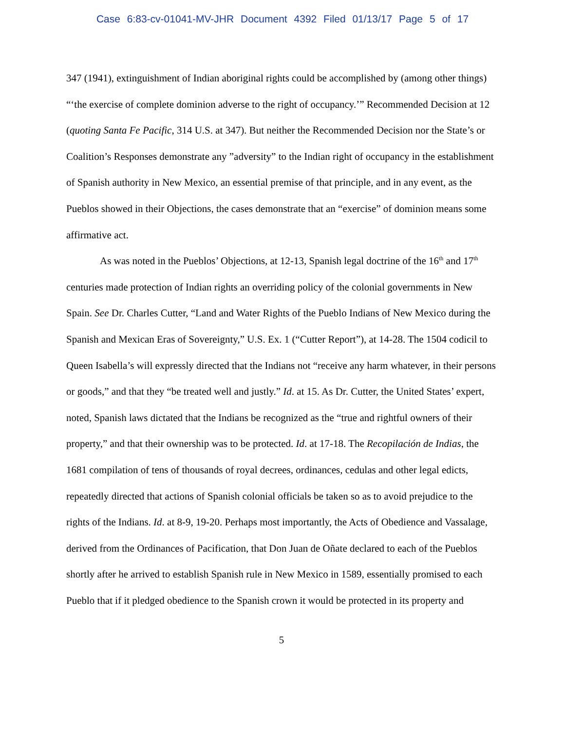Case 6:83-cv-01041-MV-JHR Document 4392 Filed 01/13/17 Page 5 of 17
347 (1941), extinguishment of Indian aboriginal rights could be accomplished by (among other things) “‘the exercise of complete dominion adverse to the right of occupancy.’” Recommended Decision at 12 (quoting Santa Fe Pacific, 314 U.S. at 347). But neither the Recommended Decision nor the State’s or Coalition’s Responses demonstrate any ”adversity” to the Indian right of occupancy in the establishment of Spanish authority in New Mexico, an essential premise of that principle, and in any event, as the Pueblos showed in their Objections, the cases demonstrate that an “exercise” of dominion means some affirmative act.
As was noted in the Pueblos’ Objections, at 12-13, Spanish legal doctrine of the 16<sup>th</sup> and 17<sup>th</sup> centuries made protection of Indian rights an overriding policy of the colonial governments in New Spain. See Dr. Charles Cutter, “Land and Water Rights of the Pueblo Indians of New Mexico during the Spanish and Mexican Eras of Sovereignty,” U.S. Ex. 1 (“Cutter Report”), at 14-28. The 1504 codicil to Queen Isabella’s will expressly directed that the Indians not “receive any harm whatever, in their persons or goods,” and that they “be treated well and justly.” Id. at 15. As Dr. Cutter, the United States’ expert, noted, Spanish laws dictated that the Indians be recognized as the “true and rightful owners of their property,” and that their ownership was to be protected. Id. at 17-18. The Recopilación de Indias, the 1681 compilation of tens of thousands of royal decrees, ordinances, cedulas and other legal edicts, repeatedly directed that actions of Spanish colonial officials be taken so as to avoid prejudice to the rights of the Indians. Id. at 8-9, 19-20. Perhaps most importantly, the Acts of Obedience and Vassalage, derived from the Ordinances of Pacification, that Don Juan de Oñate declared to each of the Pueblos shortly after he arrived to establish Spanish rule in New Mexico in 1589, essentially promised to each Pueblo that if it pledged obedience to the Spanish crown it would be protected in its property and
5